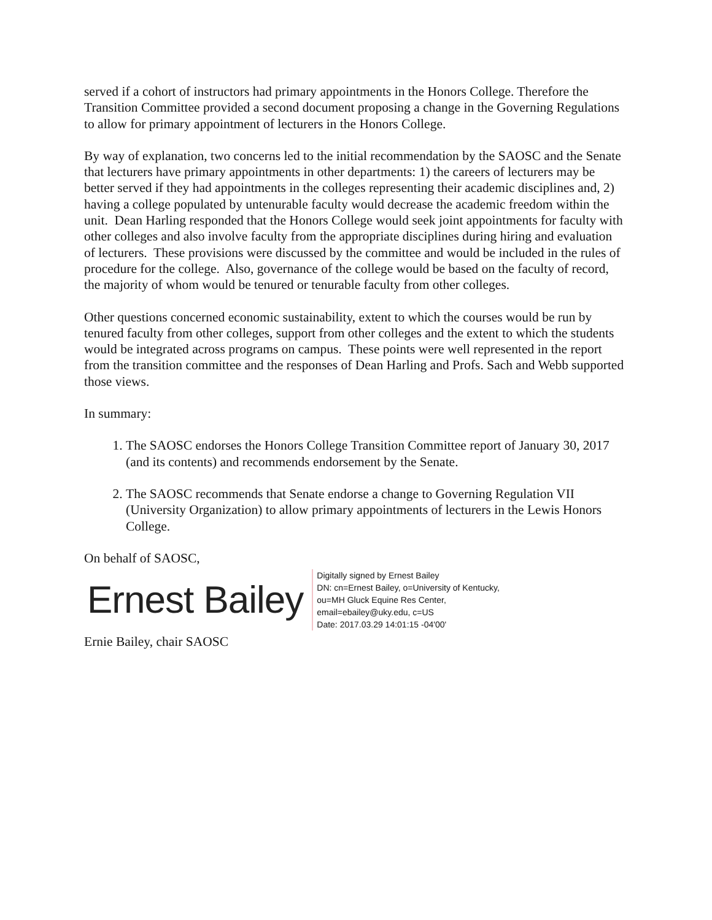served if a cohort of instructors had primary appointments in the Honors College. Therefore the Transition Committee provided a second document proposing a change in the Governing Regulations to allow for primary appointment of lecturers in the Honors College.
By way of explanation, two concerns led to the initial recommendation by the SAOSC and the Senate that lecturers have primary appointments in other departments: 1) the careers of lecturers may be better served if they had appointments in the colleges representing their academic disciplines and, 2) having a college populated by untenurable faculty would decrease the academic freedom within the unit. Dean Harling responded that the Honors College would seek joint appointments for faculty with other colleges and also involve faculty from the appropriate disciplines during hiring and evaluation of lecturers. These provisions were discussed by the committee and would be included in the rules of procedure for the college. Also, governance of the college would be based on the faculty of record, the majority of whom would be tenured or tenurable faculty from other colleges.
Other questions concerned economic sustainability, extent to which the courses would be run by tenured faculty from other colleges, support from other colleges and the extent to which the students would be integrated across programs on campus. These points were well represented in the report from the transition committee and the responses of Dean Harling and Profs. Sach and Webb supported those views.
In summary:
1. The SAOSC endorses the Honors College Transition Committee report of January 30, 2017 (and its contents) and recommends endorsement by the Senate.
2. The SAOSC recommends that Senate endorse a change to Governing Regulation VII (University Organization) to allow primary appointments of lecturers in the Lewis Honors College.
On behalf of SAOSC,
Ernest Bailey
Digitally signed by Ernest Bailey
DN: cn=Ernest Bailey, o=University of Kentucky,
ou=MH Gluck Equine Res Center,
email=ebailey@uky.edu, c=US
Date: 2017.03.29 14:01:15 -04'00'
Ernie Bailey, chair SAOSC